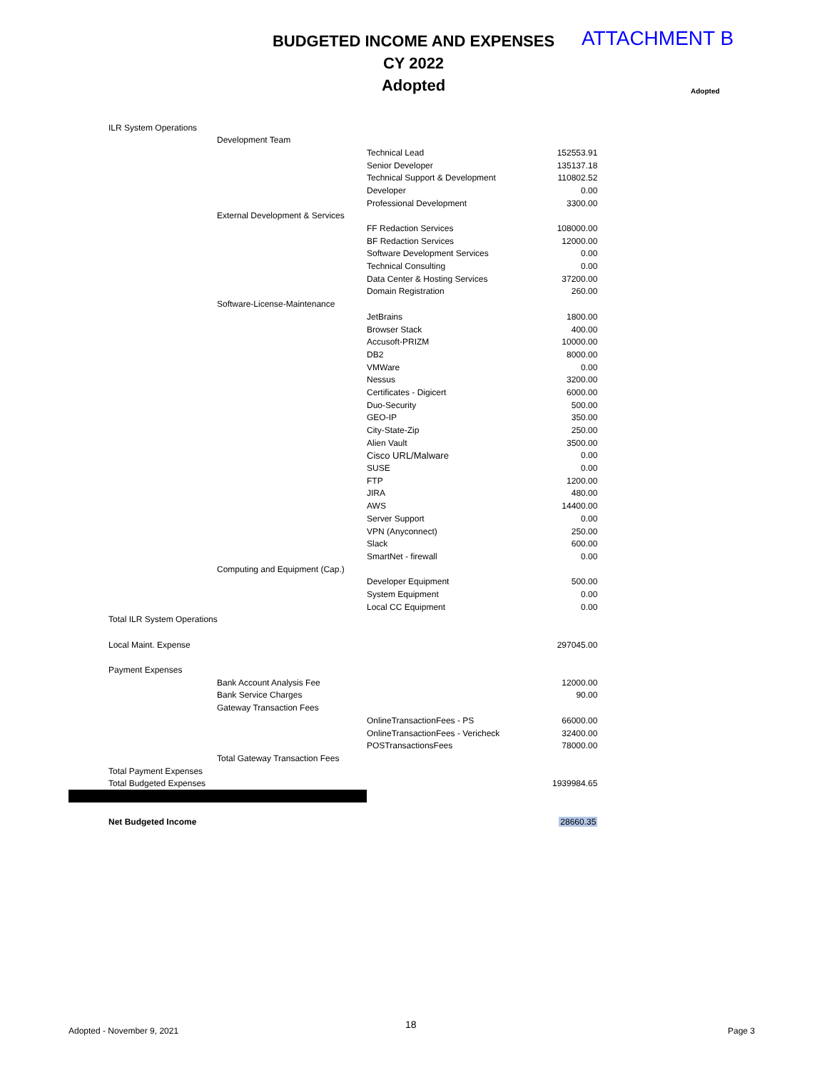BUDGETED INCOME AND EXPENSES
CY 2022
Adopted
ATTACHMENT B
Adopted
| | ILR System Operations | | | |
| | | Development Team | | |
| | | | Technical Lead | 152553.91 |
| | | | Senior Developer | 135137.18 |
| | | | Technical Support & Development | 110802.52 |
| | | | Developer | 0.00 |
| | | | Professional Development | 3300.00 |
| | | External Development & Services | | |
| | | | FF Redaction Services | 108000.00 |
| | | | BF Redaction Services | 12000.00 |
| | | | Software Development Services | 0.00 |
| | | | Technical Consulting | 0.00 |
| | | | Data Center & Hosting Services | 37200.00 |
| | | | Domain Registration | 260.00 |
| | | Software-License-Maintenance | | |
| | | | JetBrains | 1800.00 |
| | | | Browser Stack | 400.00 |
| | | | Accusoft-PRIZM | 10000.00 |
| | | | DB2 | 8000.00 |
| | | | VMWare | 0.00 |
| | | | Nessus | 3200.00 |
| | | | Certificates - Digicert | 6000.00 |
| | | | Duo-Security | 500.00 |
| | | | GEO-IP | 350.00 |
| | | | City-State-Zip | 250.00 |
| | | | Alien Vault | 3500.00 |
| | | | Cisco URL/Malware | 0.00 |
| | | | SUSE | 0.00 |
| | | | FTP | 1200.00 |
| | | | JIRA | 480.00 |
| | | | AWS | 14400.00 |
| | | | Server Support | 0.00 |
| | | | VPN (Anyconnect) | 250.00 |
| | | | Slack | 600.00 |
| | | | SmartNet - firewall | 0.00 |
| | | Computing and Equipment (Cap.) | | |
| | | | Developer Equipment | 500.00 |
| | | | System Equipment | 0.00 |
| | | | Local CC Equipment | 0.00 |
| | Total ILR System Operations | | | |
| | Local Maint. Expense | | | 297045.00 |
| | Payment Expenses | | | |
| | | Bank Account Analysis Fee | | 12000.00 |
| | | Bank Service Charges | | 90.00 |
| | | Gateway Transaction Fees | | |
| | | | OnlineTransactionFees - PS | 66000.00 |
| | | | OnlineTransactionFees - Vericheck | 32400.00 |
| | | | POSTransactionsFees | 78000.00 |
| | | Total Gateway Transaction Fees | | |
| | Total Payment Expenses | | | |
| Total Budgeted Expenses | | | | 1939984.65 |
| Net Budgeted Income | | | | 28660.35 |
Adopted - November 9, 2021
18
Page 3